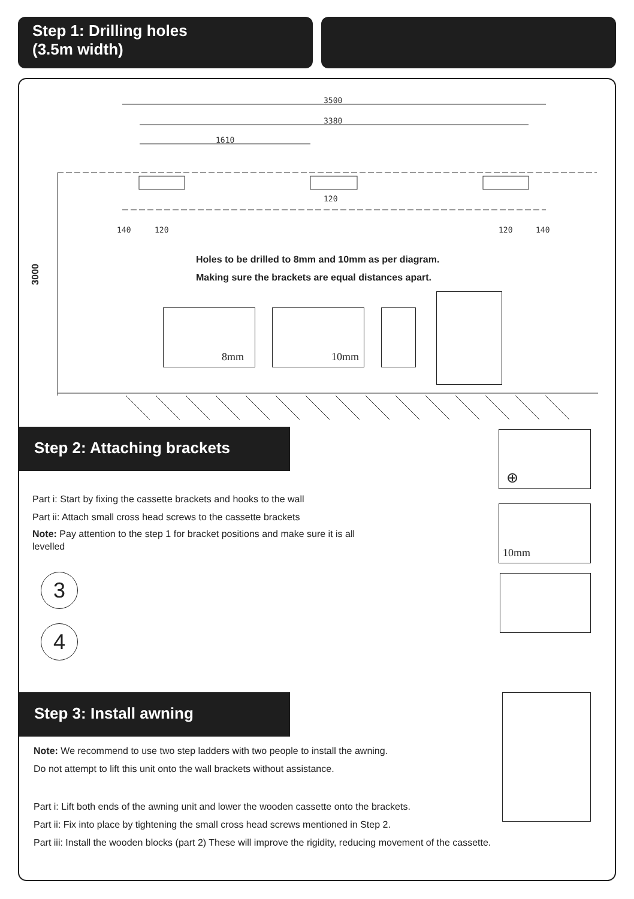Step 1: Drilling holes
(3.5m width)
3500
3380
1610
140
120
120
140
120
3000
Holes to be drilled to 8mm and 10mm as per diagram.
Making sure the brackets are equal distances apart.
8mm 10mm
Step 2: Attaching brackets
Part i: Start by fixing the cassette brackets and hooks to the wall
Part ii: Attach small cross head screws to the cassette brackets
Note: Pay attention to the step 1 for bracket positions and make sure it is all levelled
3
4
⊕
10mm
Step 3: Install awning
Note: We recommend to use two step ladders with two people to install the awning.
Do not attempt to lift this unit onto the wall brackets without assistance.
Part i: Lift both ends of the awning unit and lower the wooden cassette onto the brackets.
Part ii: Fix into place by tightening the small cross head screws mentioned in Step 2.
Part iii: Install the wooden blocks (part 2) These will improve the rigidity, reducing movement of the cassette.